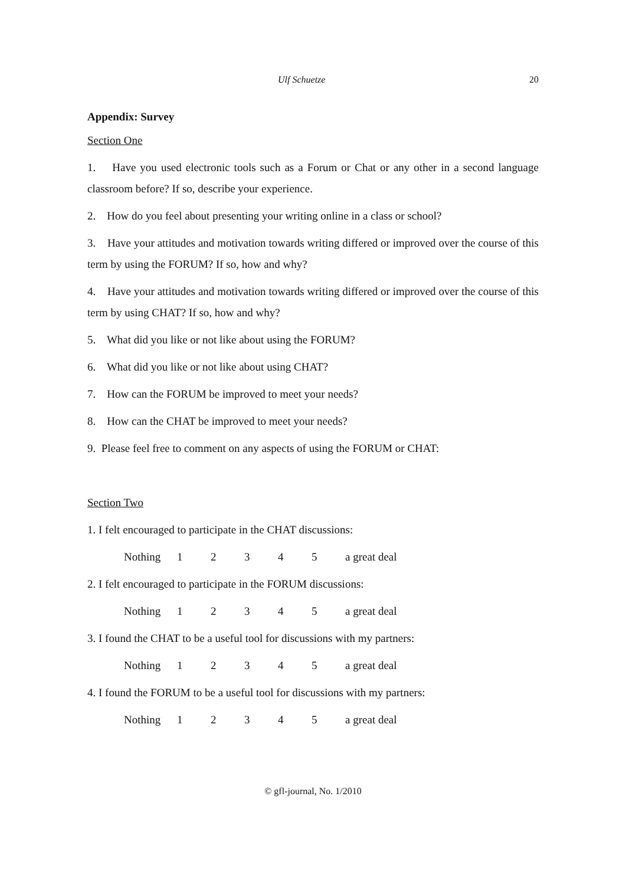Ulf Schuetze 20
Appendix: Survey
Section One
1. Have you used electronic tools such as a Forum or Chat or any other in a second language classroom before? If so, describe your experience.
2. How do you feel about presenting your writing online in a class or school?
3. Have your attitudes and motivation towards writing differed or improved over the course of this term by using the FORUM? If so, how and why?
4. Have your attitudes and motivation towards writing differed or improved over the course of this term by using CHAT? If so, how and why?
5. What did you like or not like about using the FORUM?
6. What did you like or not like about using CHAT?
7. How can the FORUM be improved to meet your needs?
8. How can the CHAT be improved to meet your needs?
9. Please feel free to comment on any aspects of using the FORUM or CHAT:
Section Two
1. I felt encouraged to participate in the CHAT discussions:
Nothing 12345 a great deal
2. I felt encouraged to participate in the FORUM discussions:
Nothing 12345 a great deal
3. I found the CHAT to be a useful tool for discussions with my partners:
Nothing 12345 a great deal
4. I found the FORUM to be a useful tool for discussions with my partners:
Nothing 12345 a great deal
© gfl-journal, No. 1/2010